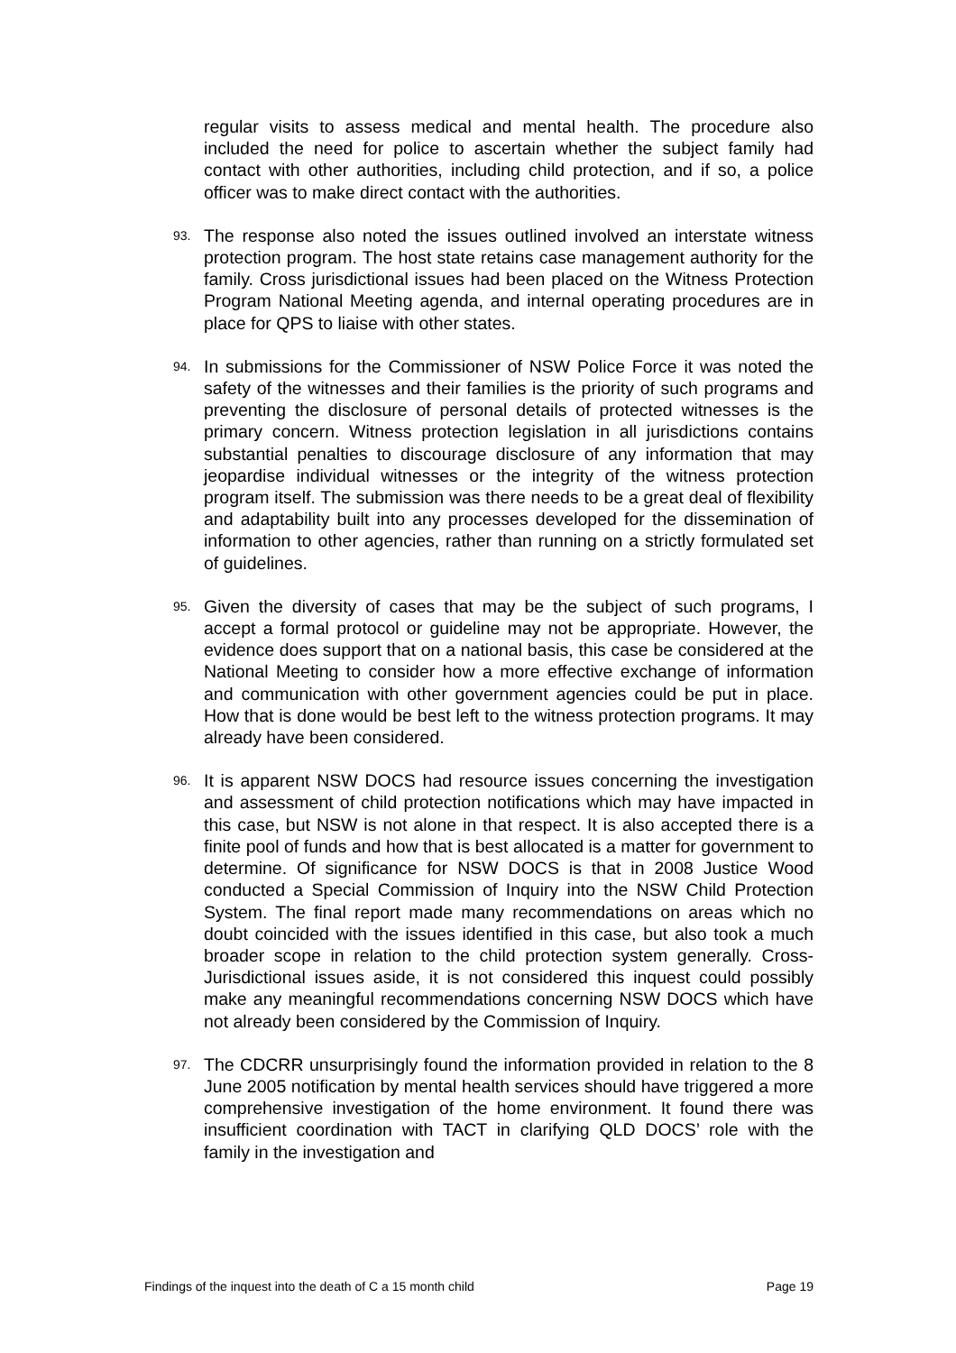regular visits to assess medical and mental health. The procedure also included the need for police to ascertain whether the subject family had contact with other authorities, including child protection, and if so, a police officer was to make direct contact with the authorities.
93. The response also noted the issues outlined involved an interstate witness protection program. The host state retains case management authority for the family. Cross jurisdictional issues had been placed on the Witness Protection Program National Meeting agenda, and internal operating procedures are in place for QPS to liaise with other states.
94. In submissions for the Commissioner of NSW Police Force it was noted the safety of the witnesses and their families is the priority of such programs and preventing the disclosure of personal details of protected witnesses is the primary concern. Witness protection legislation in all jurisdictions contains substantial penalties to discourage disclosure of any information that may jeopardise individual witnesses or the integrity of the witness protection program itself. The submission was there needs to be a great deal of flexibility and adaptability built into any processes developed for the dissemination of information to other agencies, rather than running on a strictly formulated set of guidelines.
95. Given the diversity of cases that may be the subject of such programs, I accept a formal protocol or guideline may not be appropriate. However, the evidence does support that on a national basis, this case be considered at the National Meeting to consider how a more effective exchange of information and communication with other government agencies could be put in place. How that is done would be best left to the witness protection programs. It may already have been considered.
96. It is apparent NSW DOCS had resource issues concerning the investigation and assessment of child protection notifications which may have impacted in this case, but NSW is not alone in that respect. It is also accepted there is a finite pool of funds and how that is best allocated is a matter for government to determine. Of significance for NSW DOCS is that in 2008 Justice Wood conducted a Special Commission of Inquiry into the NSW Child Protection System. The final report made many recommendations on areas which no doubt coincided with the issues identified in this case, but also took a much broader scope in relation to the child protection system generally. Cross-Jurisdictional issues aside, it is not considered this inquest could possibly make any meaningful recommendations concerning NSW DOCS which have not already been considered by the Commission of Inquiry.
97. The CDCRR unsurprisingly found the information provided in relation to the 8 June 2005 notification by mental health services should have triggered a more comprehensive investigation of the home environment. It found there was insufficient coordination with TACT in clarifying QLD DOCS’ role with the family in the investigation and
Findings of the inquest into the death of C a 15 month child Page 19